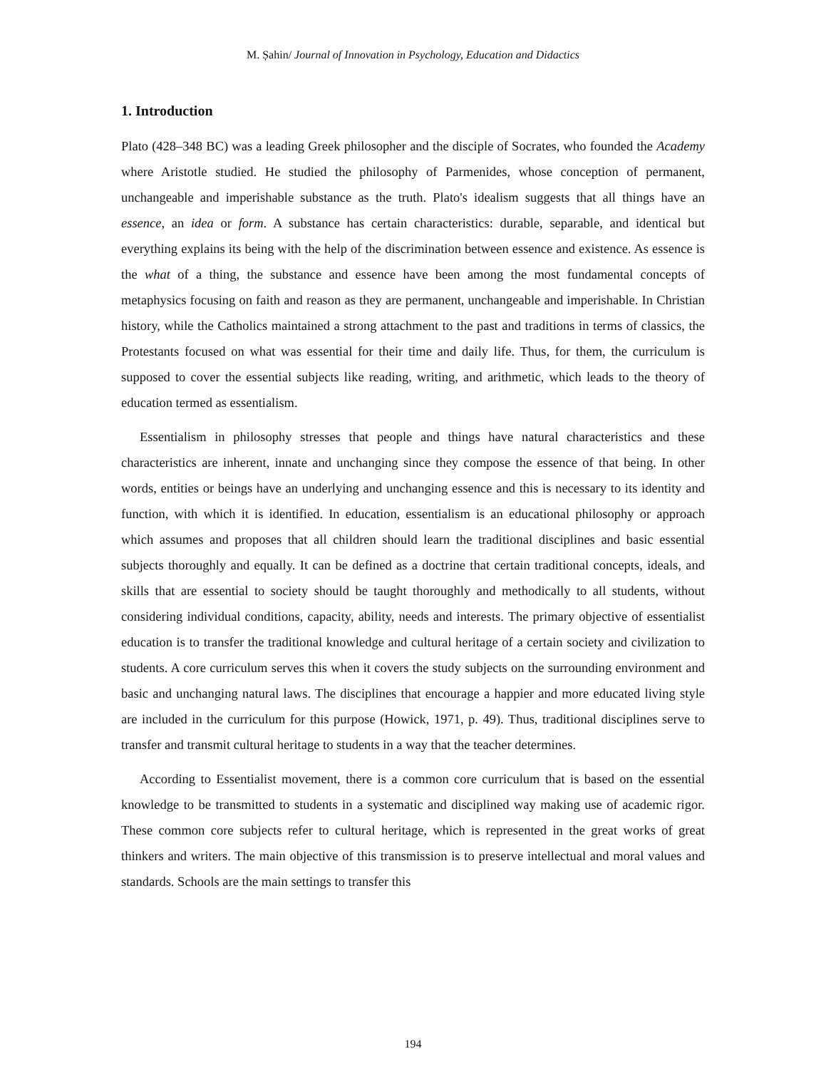M. Șahin/ Journal of Innovation in Psychology, Education and Didactics
1. Introduction
Plato (428–348 BC) was a leading Greek philosopher and the disciple of Socrates, who founded the Academy where Aristotle studied. He studied the philosophy of Parmenides, whose conception of permanent, unchangeable and imperishable substance as the truth. Plato's idealism suggests that all things have an essence, an idea or form. A substance has certain characteristics: durable, separable, and identical but everything explains its being with the help of the discrimination between essence and existence. As essence is the what of a thing, the substance and essence have been among the most fundamental concepts of metaphysics focusing on faith and reason as they are permanent, unchangeable and imperishable. In Christian history, while the Catholics maintained a strong attachment to the past and traditions in terms of classics, the Protestants focused on what was essential for their time and daily life. Thus, for them, the curriculum is supposed to cover the essential subjects like reading, writing, and arithmetic, which leads to the theory of education termed as essentialism.
Essentialism in philosophy stresses that people and things have natural characteristics and these characteristics are inherent, innate and unchanging since they compose the essence of that being. In other words, entities or beings have an underlying and unchanging essence and this is necessary to its identity and function, with which it is identified. In education, essentialism is an educational philosophy or approach which assumes and proposes that all children should learn the traditional disciplines and basic essential subjects thoroughly and equally. It can be defined as a doctrine that certain traditional concepts, ideals, and skills that are essential to society should be taught thoroughly and methodically to all students, without considering individual conditions, capacity, ability, needs and interests. The primary objective of essentialist education is to transfer the traditional knowledge and cultural heritage of a certain society and civilization to students. A core curriculum serves this when it covers the study subjects on the surrounding environment and basic and unchanging natural laws. The disciplines that encourage a happier and more educated living style are included in the curriculum for this purpose (Howick, 1971, p. 49). Thus, traditional disciplines serve to transfer and transmit cultural heritage to students in a way that the teacher determines.
According to Essentialist movement, there is a common core curriculum that is based on the essential knowledge to be transmitted to students in a systematic and disciplined way making use of academic rigor. These common core subjects refer to cultural heritage, which is represented in the great works of great thinkers and writers. The main objective of this transmission is to preserve intellectual and moral values and standards. Schools are the main settings to transfer this
194